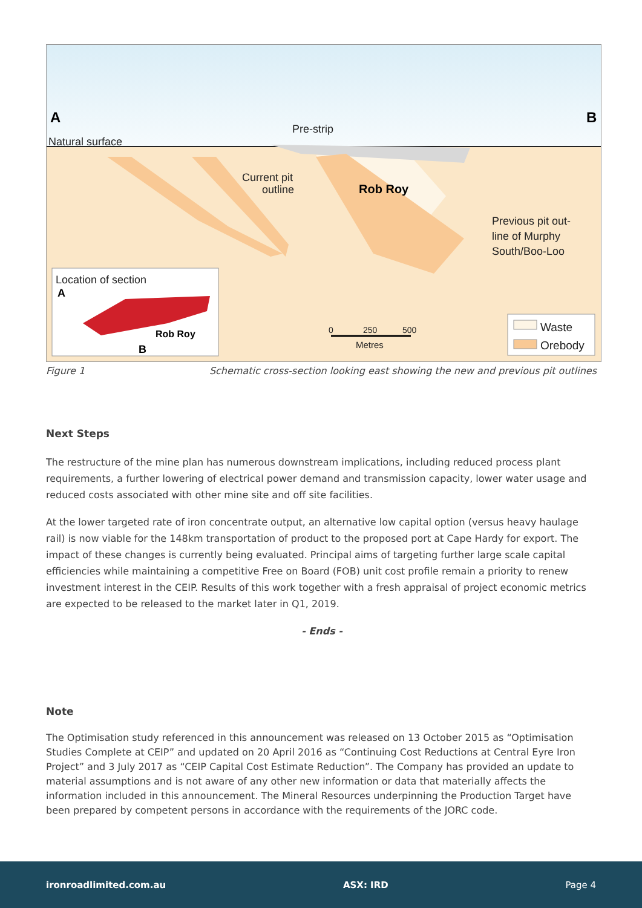A
B
Pre-strip
Natural surface
Current pit
outline
Rob Roy
Previous pit out-
line of Murphy
South/Boo-Loo
Location of section
A
Rob Roy
B
0
250
500
Metres
Waste
Orebody
Figure 1 Schematic cross-section looking east showing the new and previous pit outlines
Next Steps
The restructure of the mine plan has numerous downstream implications, including reduced process plant requirements, a further lowering of electrical power demand and transmission capacity, lower water usage and reduced costs associated with other mine site and off site facilities.
At the lower targeted rate of iron concentrate output, an alternative low capital option (versus heavy haulage rail) is now viable for the 148km transportation of product to the proposed port at Cape Hardy for export. The impact of these changes is currently being evaluated. Principal aims of targeting further large scale capital efficiencies while maintaining a competitive Free on Board (FOB) unit cost profile remain a priority to renew investment interest in the CEIP. Results of this work together with a fresh appraisal of project economic metrics are expected to be released to the market later in Q1, 2019.
- Ends -
Note
The Optimisation study referenced in this announcement was released on 13 October 2015 as “Optimisation Studies Complete at CEIP” and updated on 20 April 2016 as “Continuing Cost Reductions at Central Eyre Iron Project” and 3 July 2017 as “CEIP Capital Cost Estimate Reduction”. The Company has provided an update to material assumptions and is not aware of any other new information or data that materially affects the information included in this announcement. The Mineral Resources underpinning the Production Target have been prepared by competent persons in accordance with the requirements of the JORC code.
ironroadlimited.com.au ASX: IRD Page 4